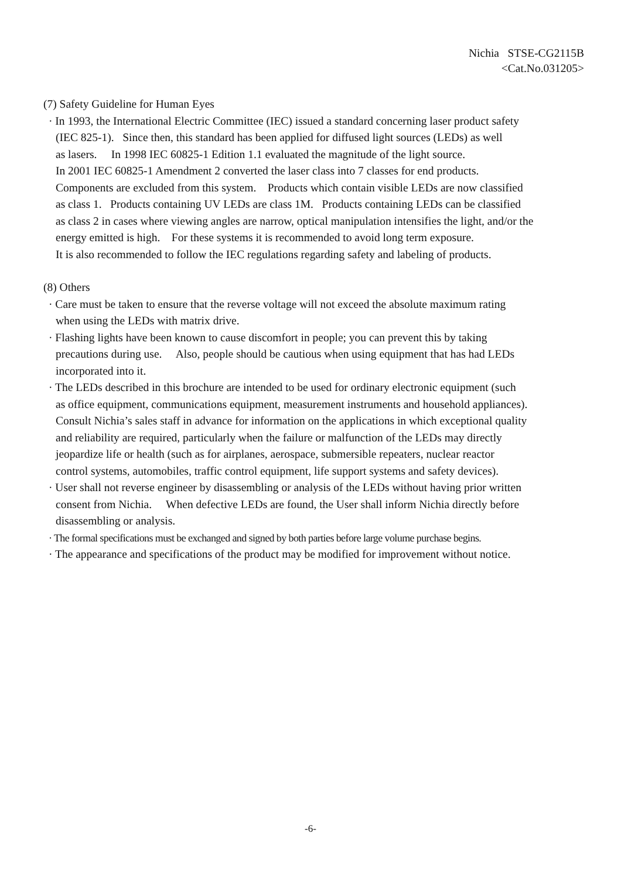Nichia STSE-CG2115B
<Cat.No.031205>
(7) Safety Guideline for Human Eyes
· In 1993, the International Electric Committee (IEC) issued a standard concerning laser product safety
(IEC 825-1). Since then, this standard has been applied for diffused light sources (LEDs) as well
as lasers. In 1998 IEC 60825-1 Edition 1.1 evaluated the magnitude of the light source.
In 2001 IEC 60825-1 Amendment 2 converted the laser class into 7 classes for end products.
Components are excluded from this system. Products which contain visible LEDs are now classified
as class 1. Products containing UV LEDs are class 1M. Products containing LEDs can be classified
as class 2 in cases where viewing angles are narrow, optical manipulation intensifies the light, and/or the
energy emitted is high. For these systems it is recommended to avoid long term exposure.
It is also recommended to follow the IEC regulations regarding safety and labeling of products.
(8) Others
· Care must be taken to ensure that the reverse voltage will not exceed the absolute maximum rating
when using the LEDs with matrix drive.
· Flashing lights have been known to cause discomfort in people; you can prevent this by taking
precautions during use. Also, people should be cautious when using equipment that has had LEDs
incorporated into it.
· The LEDs described in this brochure are intended to be used for ordinary electronic equipment (such
as office equipment, communications equipment, measurement instruments and household appliances).
Consult Nichia’s sales staff in advance for information on the applications in which exceptional quality
and reliability are required, particularly when the failure or malfunction of the LEDs may directly
jeopardize life or health (such as for airplanes, aerospace, submersible repeaters, nuclear reactor
control systems, automobiles, traffic control equipment, life support systems and safety devices).
· User shall not reverse engineer by disassembling or analysis of the LEDs without having prior written
consent from Nichia. When defective LEDs are found, the User shall inform Nichia directly before
disassembling or analysis.
· The formal specifications must be exchanged and signed by both parties before large volume purchase begins.
· The appearance and specifications of the product may be modified for improvement without notice.
-6-